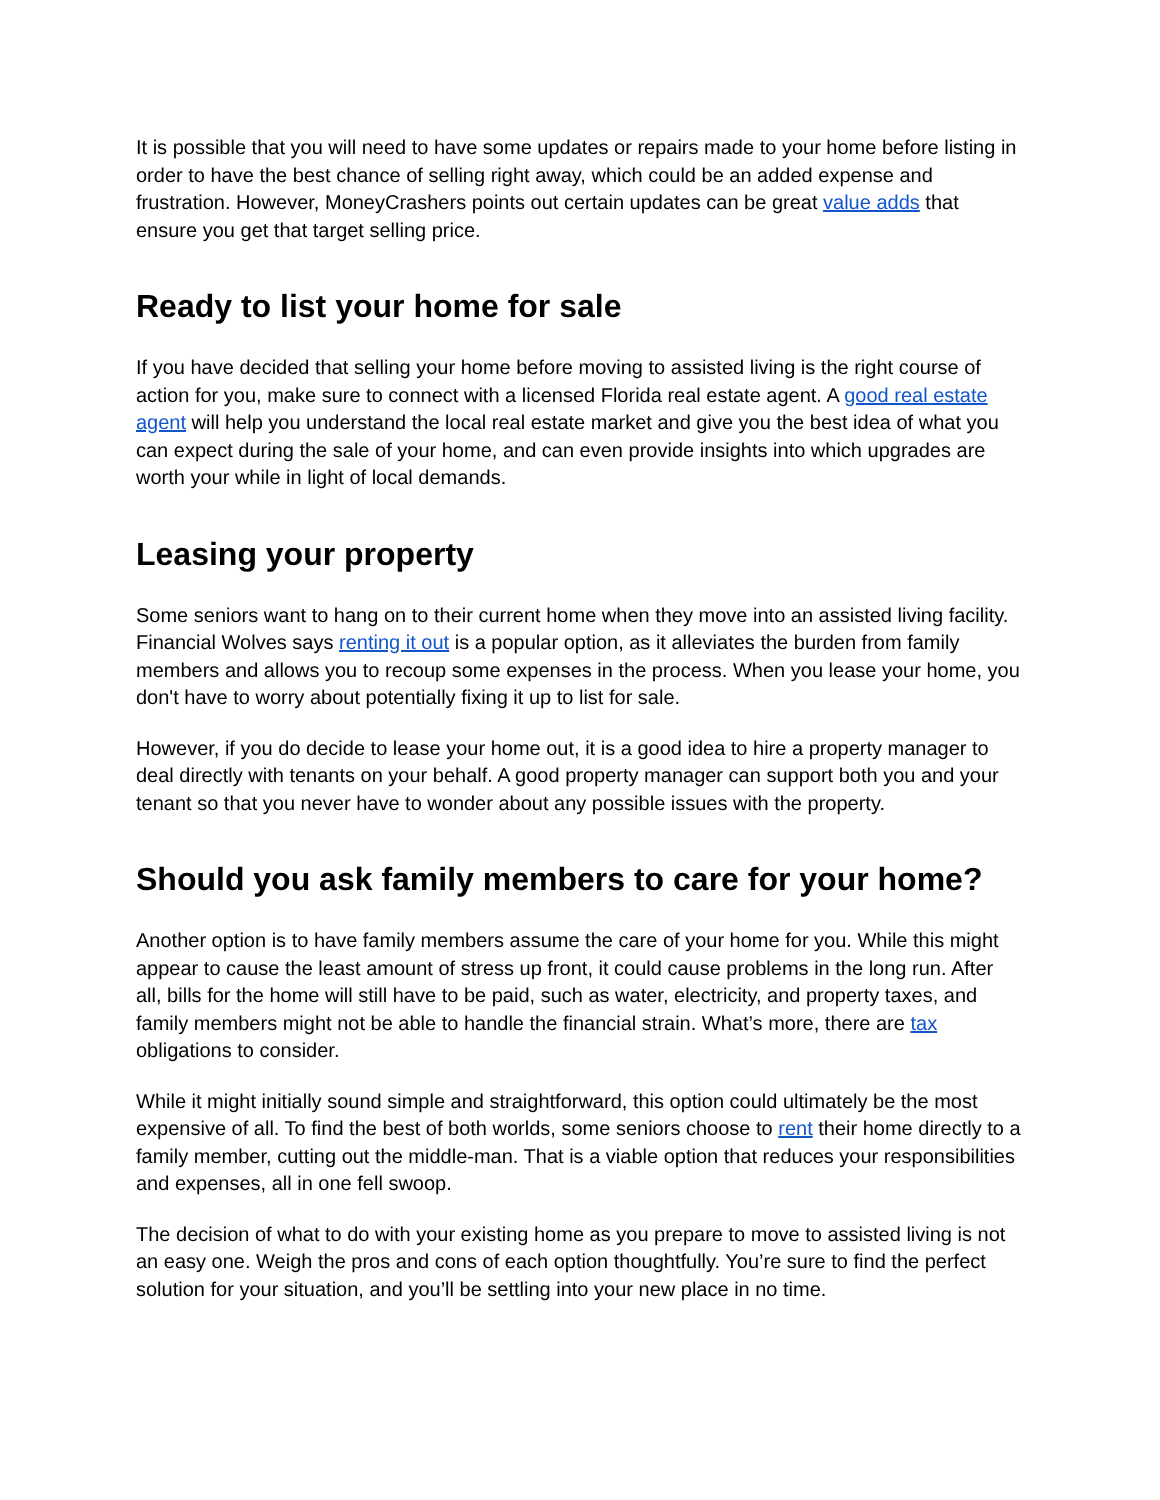It is possible that you will need to have some updates or repairs made to your home before listing in order to have the best chance of selling right away, which could be an added expense and frustration. However, MoneyCrashers points out certain updates can be great value adds that ensure you get that target selling price.
Ready to list your home for sale
If you have decided that selling your home before moving to assisted living is the right course of action for you, make sure to connect with a licensed Florida real estate agent. A good real estate agent will help you understand the local real estate market and give you the best idea of what you can expect during the sale of your home, and can even provide insights into which upgrades are worth your while in light of local demands.
Leasing your property
Some seniors want to hang on to their current home when they move into an assisted living facility. Financial Wolves says renting it out is a popular option, as it alleviates the burden from family members and allows you to recoup some expenses in the process. When you lease your home, you don't have to worry about potentially fixing it up to list for sale.
However, if you do decide to lease your home out, it is a good idea to hire a property manager to deal directly with tenants on your behalf. A good property manager can support both you and your tenant so that you never have to wonder about any possible issues with the property.
Should you ask family members to care for your home?
Another option is to have family members assume the care of your home for you. While this might appear to cause the least amount of stress up front, it could cause problems in the long run. After all, bills for the home will still have to be paid, such as water, electricity, and property taxes, and family members might not be able to handle the financial strain. What’s more, there are tax obligations to consider.
While it might initially sound simple and straightforward, this option could ultimately be the most expensive of all. To find the best of both worlds, some seniors choose to rent their home directly to a family member, cutting out the middle-man. That is a viable option that reduces your responsibilities and expenses, all in one fell swoop.
The decision of what to do with your existing home as you prepare to move to assisted living is not an easy one. Weigh the pros and cons of each option thoughtfully. You’re sure to find the perfect solution for your situation, and you’ll be settling into your new place in no time.